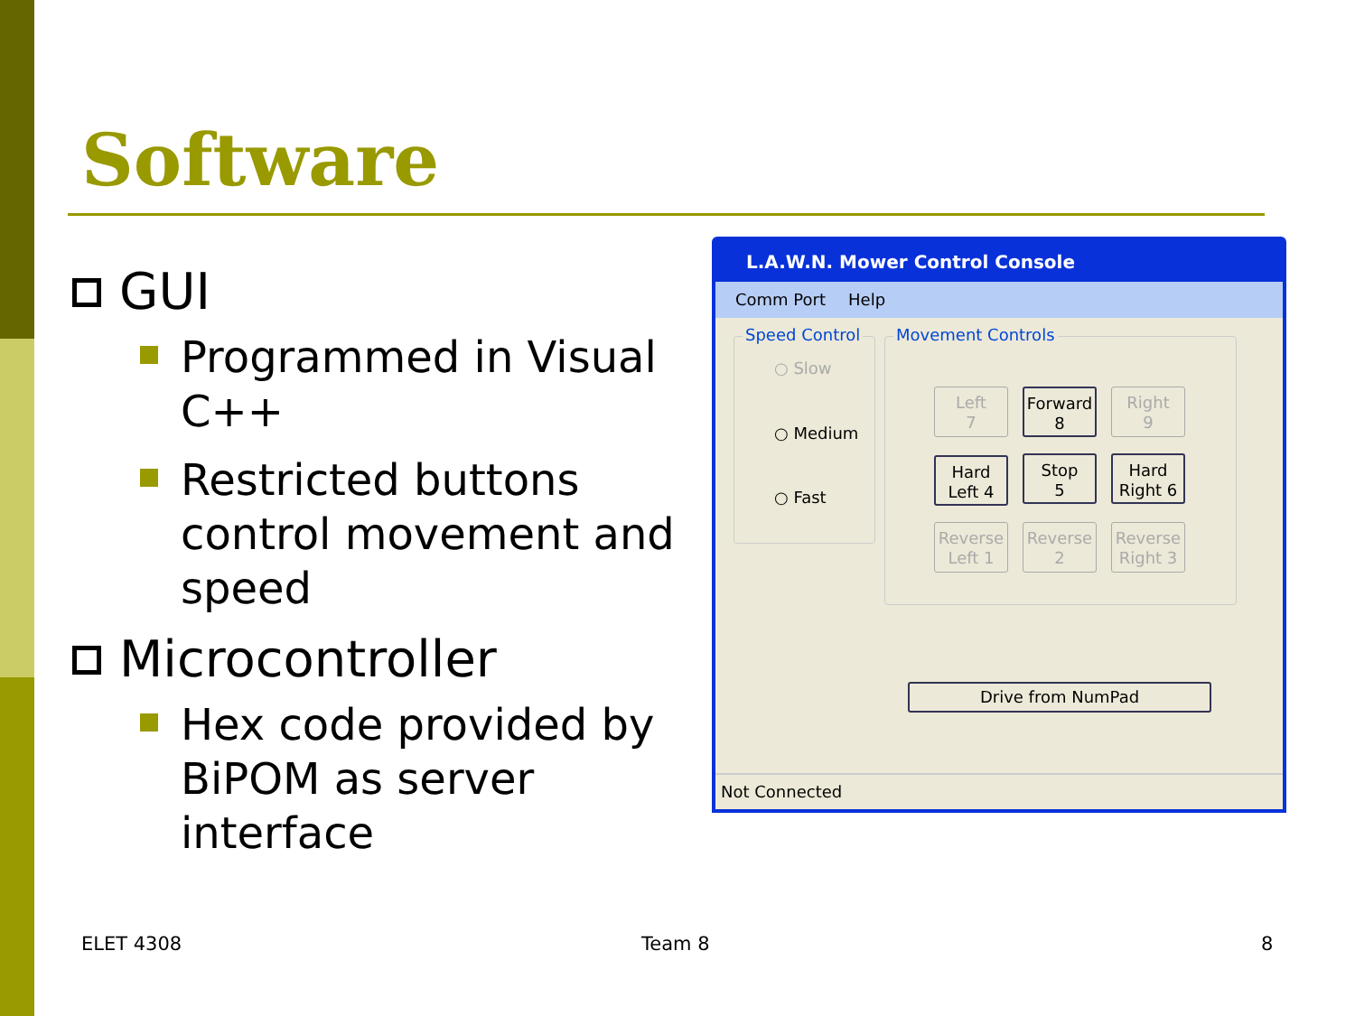Software
GUI
Programmed in Visual C++
Restricted buttons control movement and speed
Microcontroller
Hex code provided by BiPOM as server interface
L.A.W.N. Mower Control Console
Comm Port Help
Speed Control
○ Slow
○ Medium
○ Fast
Movement Controls
Left
7
Forward
8
Right
9
Hard
Left 4
Stop
5
Hard
Right 6
Reverse
Left 1
Reverse
2
Reverse
Right 3
Drive from NumPad
Not Connected
ELET 4308 Team 8 8